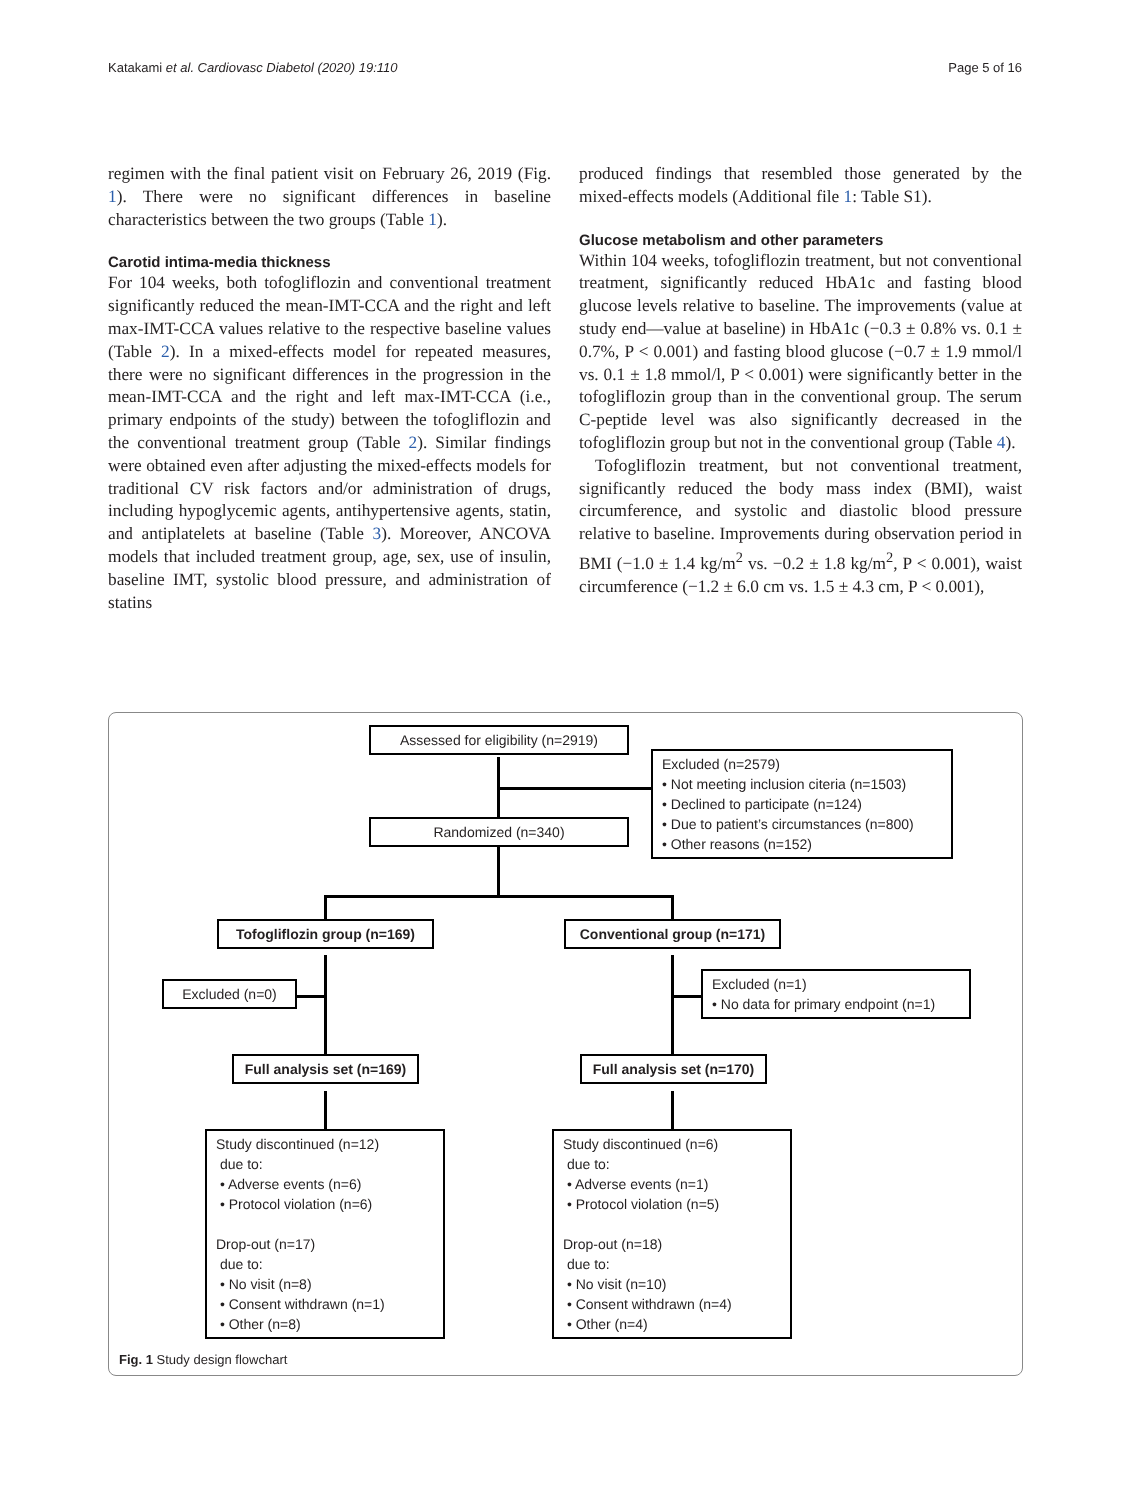Katakami et al. Cardiovasc Diabetol (2020) 19:110 Page 5 of 16
regimen with the final patient visit on February 26, 2019 (Fig. 1). There were no significant differences in baseline characteristics between the two groups (Table 1).
Carotid intima-media thickness
For 104 weeks, both tofogliflozin and conventional treatment significantly reduced the mean-IMT-CCA and the right and left max-IMT-CCA values relative to the respective baseline values (Table 2). In a mixed-effects model for repeated measures, there were no significant differences in the progression in the mean-IMT-CCA and the right and left max-IMT-CCA (i.e., primary endpoints of the study) between the tofogliflozin and the conventional treatment group (Table 2). Similar findings were obtained even after adjusting the mixed-effects models for traditional CV risk factors and/or administration of drugs, including hypoglycemic agents, antihypertensive agents, statin, and antiplatelets at baseline (Table 3). Moreover, ANCOVA models that included treatment group, age, sex, use of insulin, baseline IMT, systolic blood pressure, and administration of statins
produced findings that resembled those generated by the mixed-effects models (Additional file 1: Table S1).
Glucose metabolism and other parameters
Within 104 weeks, tofogliflozin treatment, but not conventional treatment, significantly reduced HbA1c and fasting blood glucose levels relative to baseline. The improvements (value at study end—value at baseline) in HbA1c (−0.3 ± 0.8% vs. 0.1 ± 0.7%, P < 0.001) and fasting blood glucose (−0.7 ± 1.9 mmol/l vs. 0.1 ± 1.8 mmol/l, P < 0.001) were significantly better in the tofogliflozin group than in the conventional group. The serum C-peptide level was also significantly decreased in the tofogliflozin group but not in the conventional group (Table 4).
Tofogliflozin treatment, but not conventional treatment, significantly reduced the body mass index (BMI), waist circumference, and systolic and diastolic blood pressure relative to baseline. Improvements during observation period in BMI (−1.0 ± 1.4 kg/m<sup>2</sup> vs. −0.2 ± 1.8 kg/m<sup>2</sup>, P < 0.001), waist circumference (−1.2 ± 6.0 cm vs. 1.5 ± 4.3 cm, P < 0.001),
Assessed for eligibility (n=2919)
Excluded (n=2579)
• Not meeting inclusion citeria (n=1503)
• Declined to participate (n=124)
• Due to patient’s circumstances (n=800)
• Other reasons (n=152)
Randomized (n=340)
Tofogliflozin group (n=169)
Conventional group (n=171)
Excluded (n=0)
Excluded (n=1)
• No data for primary endpoint (n=1)
Full analysis set (n=169)
Full analysis set (n=170)
Study discontinued (n=12)
due to:
• Adverse events (n=6)
• Protocol violation (n=6)
Drop-out (n=17)
due to:
• No visit (n=8)
• Consent withdrawn (n=1)
• Other (n=8)
Study discontinued (n=6)
due to:
• Adverse events (n=1)
• Protocol violation (n=5)
Drop-out (n=18)
due to:
• No visit (n=10)
• Consent withdrawn (n=4)
• Other (n=4)
Fig. 1 Study design flowchart